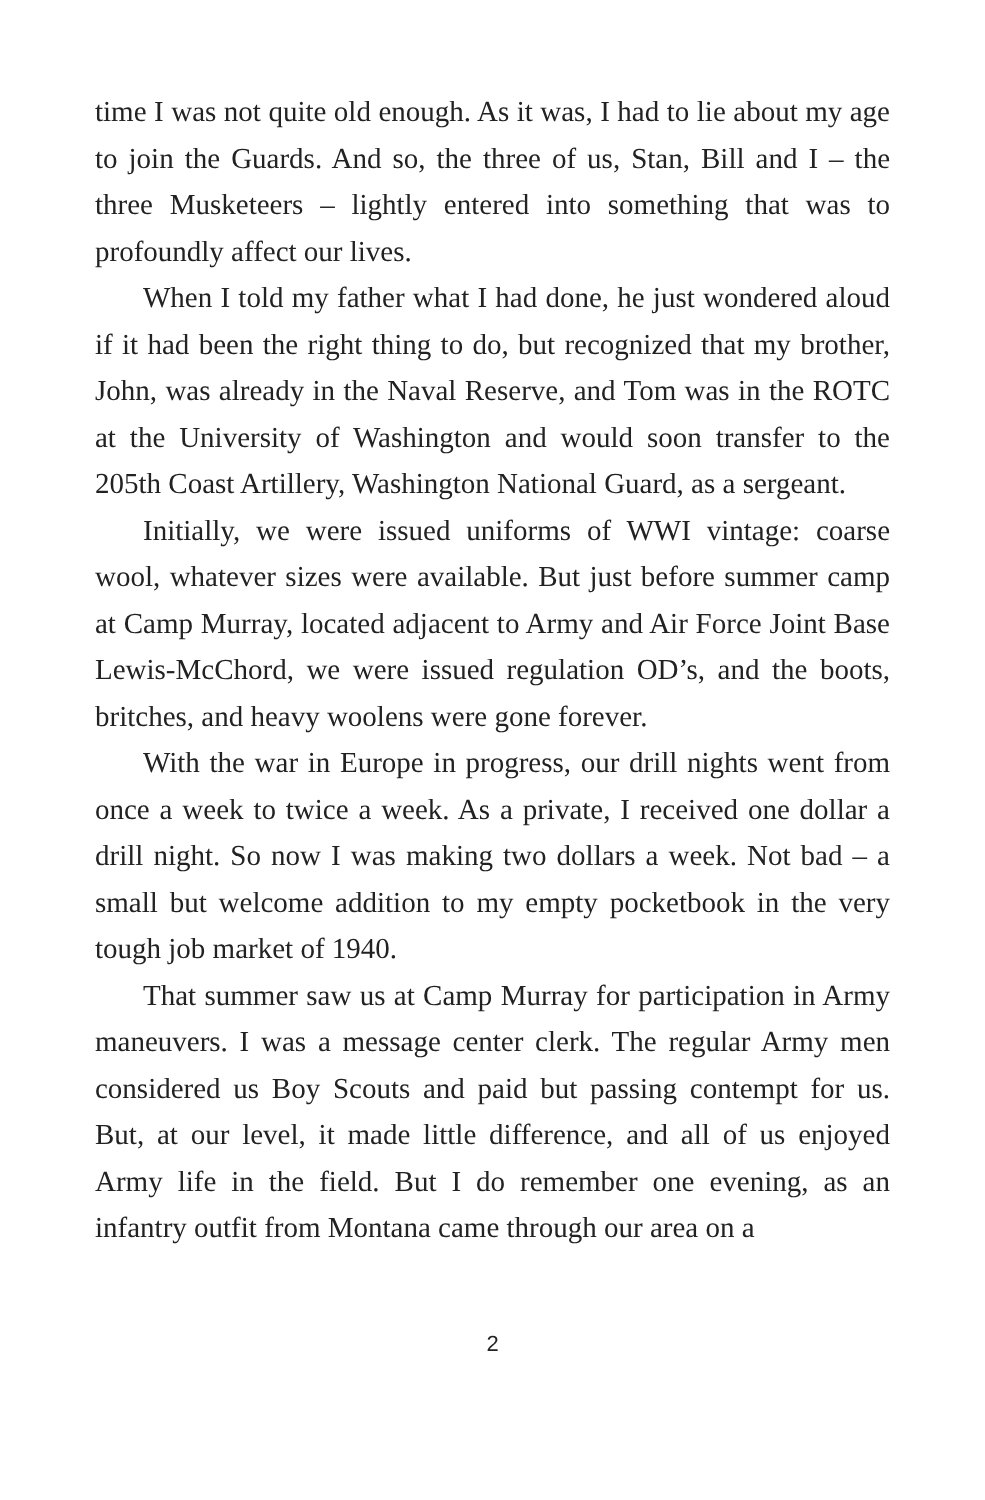time I was not quite old enough. As it was, I had to lie about my age to join the Guards. And so, the three of us, Stan, Bill and I – the three Musketeers – lightly entered into something that was to profoundly affect our lives.
When I told my father what I had done, he just wondered aloud if it had been the right thing to do, but recognized that my brother, John, was already in the Naval Reserve, and Tom was in the ROTC at the University of Washington and would soon transfer to the 205th Coast Artillery, Washington National Guard, as a sergeant.
Initially, we were issued uniforms of WWI vintage: coarse wool, whatever sizes were available. But just before summer camp at Camp Murray, located adjacent to Army and Air Force Joint Base Lewis-McChord, we were issued regulation OD’s, and the boots, britches, and heavy woolens were gone forever.
With the war in Europe in progress, our drill nights went from once a week to twice a week. As a private, I received one dollar a drill night. So now I was making two dollars a week. Not bad – a small but welcome addition to my empty pocketbook in the very tough job market of 1940.
That summer saw us at Camp Murray for participation in Army maneuvers. I was a message center clerk. The regular Army men considered us Boy Scouts and paid but passing contempt for us. But, at our level, it made little difference, and all of us enjoyed Army life in the field. But I do remember one evening, as an infantry outfit from Montana came through our area on a
2